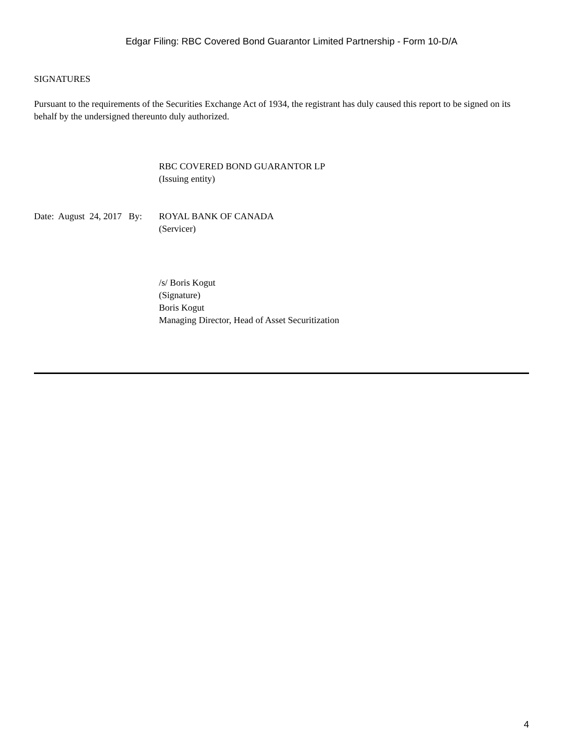Edgar Filing: RBC Covered Bond Guarantor Limited Partnership - Form 10-D/A
SIGNATURES
Pursuant to the requirements of the Securities Exchange Act of 1934, the registrant has duly caused this report to be signed on its behalf by the undersigned thereunto duly authorized.
RBC COVERED BOND GUARANTOR LP
(Issuing entity)
Date: August 24, 2017 By: ROYAL BANK OF CANADA
(Servicer)
/s/ Boris Kogut
(Signature)
Boris Kogut
Managing Director, Head of Asset Securitization
4